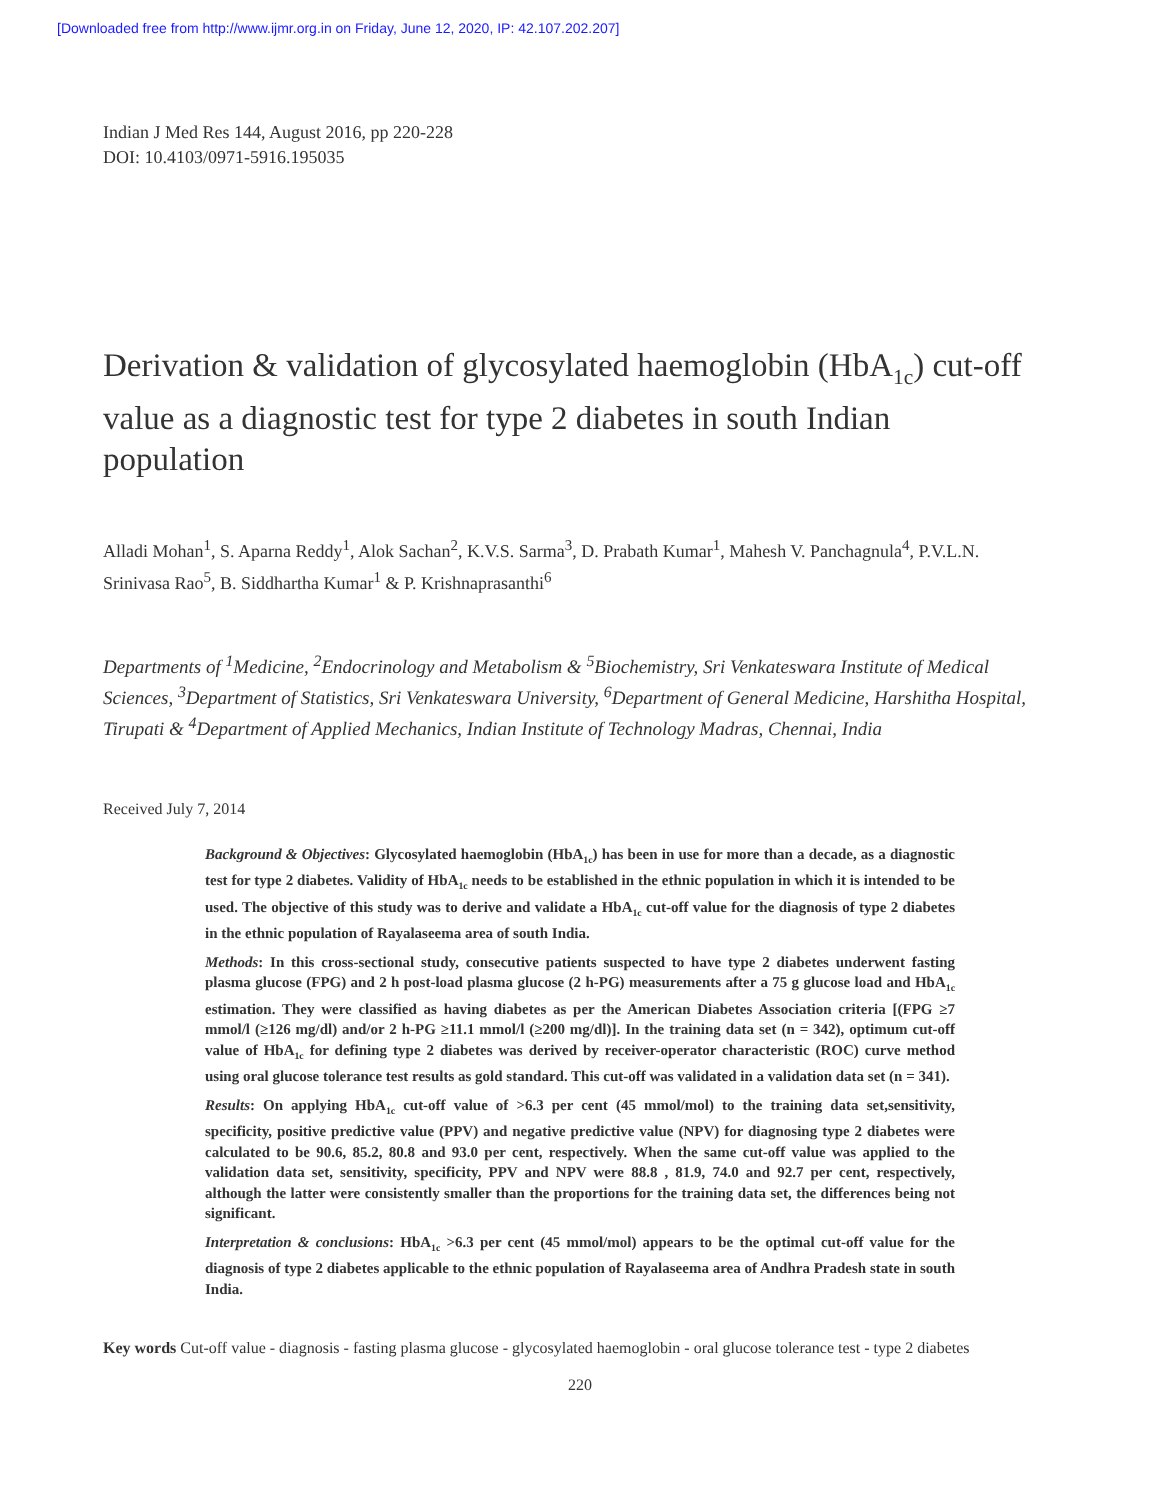[Downloaded free from http://www.ijmr.org.in on Friday, June 12, 2020, IP: 42.107.202.207]
Indian J Med Res 144, August 2016, pp 220-228
DOI: 10.4103/0971-5916.195035
Derivation & validation of glycosylated haemoglobin (HbA<sub>1c</sub>) cut-off value as a diagnostic test for type 2 diabetes in south Indian population
Alladi Mohan<sup>1</sup>, S. Aparna Reddy<sup>1</sup>, Alok Sachan<sup>2</sup>, K.V.S. Sarma<sup>3</sup>, D. Prabath Kumar<sup>1</sup>, Mahesh V. Panchagnula<sup>4</sup>, P.V.L.N. Srinivasa Rao<sup>5</sup>, B. Siddhartha Kumar<sup>1</sup> & P. Krishnaprasanthi<sup>6</sup>
Departments of <sup>1</sup>Medicine, <sup>2</sup>Endocrinology and Metabolism & <sup>5</sup>Biochemistry, Sri Venkateswara Institute of Medical Sciences, <sup>3</sup>Department of Statistics, Sri Venkateswara University, <sup>6</sup>Department of General Medicine, Harshitha Hospital, Tirupati & <sup>4</sup>Department of Applied Mechanics, Indian Institute of Technology Madras, Chennai, India
Received July 7, 2014
Background & Objectives: Glycosylated haemoglobin (HbA<sub>1c</sub>) has been in use for more than a decade, as a diagnostic test for type 2 diabetes. Validity of HbA<sub>1c</sub> needs to be established in the ethnic population in which it is intended to be used. The objective of this study was to derive and validate a HbA<sub>1c</sub> cut-off value for the diagnosis of type 2 diabetes in the ethnic population of Rayalaseema area of south India.
Methods: In this cross-sectional study, consecutive patients suspected to have type 2 diabetes underwent fasting plasma glucose (FPG) and 2 h post-load plasma glucose (2 h-PG) measurements after a 75 g glucose load and HbA<sub>1c</sub> estimation. They were classified as having diabetes as per the American Diabetes Association criteria [(FPG ≥7 mmol/l (≥126 mg/dl) and/or 2 h-PG ≥11.1 mmol/l (≥200 mg/dl)]. In the training data set (n = 342), optimum cut-off value of HbA<sub>1c</sub> for defining type 2 diabetes was derived by receiver-operator characteristic (ROC) curve method using oral glucose tolerance test results as gold standard. This cut-off was validated in a validation data set (n = 341).
Results: On applying HbA<sub>1c</sub> cut-off value of >6.3 per cent (45 mmol/mol) to the training data set,sensitivity, specificity, positive predictive value (PPV) and negative predictive value (NPV) for diagnosing type 2 diabetes were calculated to be 90.6, 85.2, 80.8 and 93.0 per cent, respectively. When the same cut-off value was applied to the validation data set, sensitivity, specificity, PPV and NPV were 88.8 , 81.9, 74.0 and 92.7 per cent, respectively, although the latter were consistently smaller than the proportions for the training data set, the differences being not significant.
Interpretation & conclusions: HbA<sub>1c</sub> >6.3 per cent (45 mmol/mol) appears to be the optimal cut-off value for the diagnosis of type 2 diabetes applicable to the ethnic population of Rayalaseema area of Andhra Pradesh state in south India.
Key words Cut-off value - diagnosis - fasting plasma glucose - glycosylated haemoglobin - oral glucose tolerance test - type 2 diabetes
220